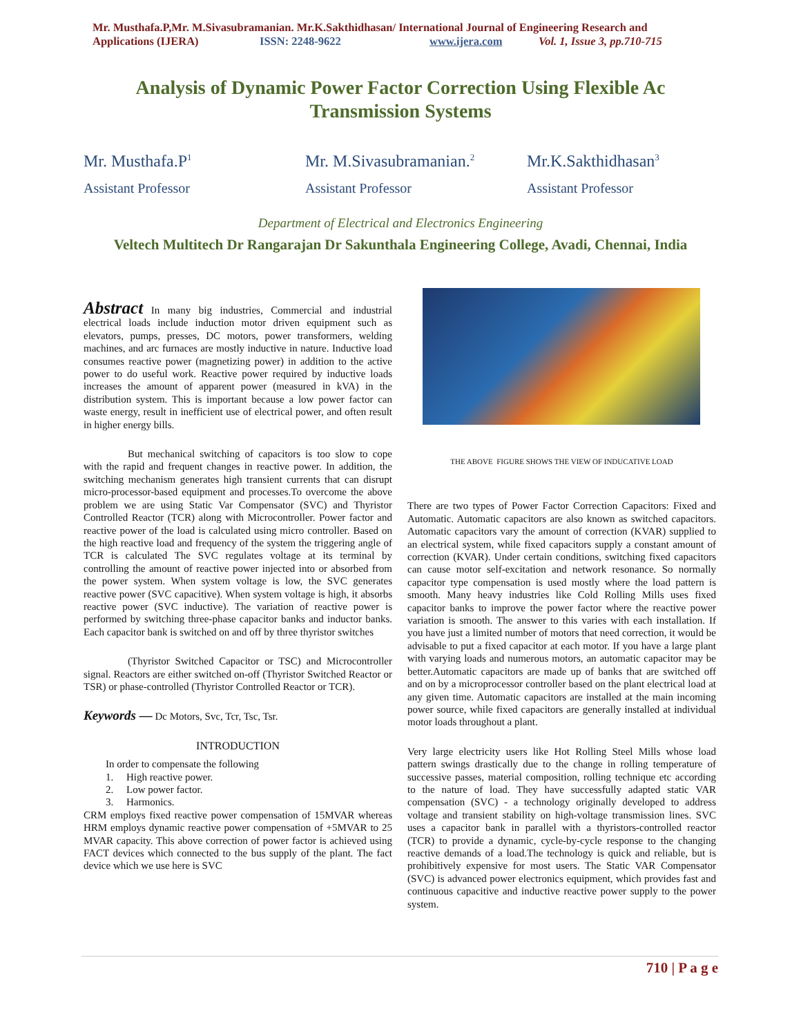Mr. Musthafa.P,Mr. M.Sivasubramanian. Mr.K.Sakthidhasan/ International Journal of Engineering Research and
Applications (IJERA) ISSN: 2248-9622 www.ijera.com Vol. 1, Issue 3, pp.710-715
Analysis of Dynamic Power Factor Correction Using Flexible Ac Transmission Systems
Mr. Musthafa.P<sup>1</sup>
Assistant Professor
Mr. M.Sivasubramanian.<sup>2</sup>
Assistant Professor
Mr.K.Sakthidhasan<sup>3</sup>
Assistant Professor
Department of Electrical and Electronics Engineering
Veltech Multitech Dr Rangarajan Dr Sakunthala Engineering College, Avadi, Chennai, India
Abstract In many big industries, Commercial and industrial electrical loads include induction motor driven equipment such as elevators, pumps, presses, DC motors, power transformers, welding machines, and arc furnaces are mostly inductive in nature. Inductive load consumes reactive power (magnetizing power) in addition to the active power to do useful work. Reactive power required by inductive loads increases the amount of apparent power (measured in kVA) in the distribution system. This is important because a low power factor can waste energy, result in inefficient use of electrical power, and often result in higher energy bills.
But mechanical switching of capacitors is too slow to cope with the rapid and frequent changes in reactive power. In addition, the switching mechanism generates high transient currents that can disrupt micro-processor-based equipment and processes.To overcome the above problem we are using Static Var Compensator (SVC) and Thyristor Controlled Reactor (TCR) along with Microcontroller. Power factor and reactive power of the load is calculated using micro controller. Based on the high reactive load and frequency of the system the triggering angle of TCR is calculated The SVC regulates voltage at its terminal by controlling the amount of reactive power injected into or absorbed from the power system. When system voltage is low, the SVC generates reactive power (SVC capacitive). When system voltage is high, it absorbs reactive power (SVC inductive). The variation of reactive power is performed by switching three-phase capacitor banks and inductor banks. Each capacitor bank is switched on and off by three thyristor switches
(Thyristor Switched Capacitor or TSC) and Microcontroller signal. Reactors are either switched on-off (Thyristor Switched Reactor or TSR) or phase-controlled (Thyristor Controlled Reactor or TCR).
Keywords — Dc Motors, Svc, Tcr, Tsc, Tsr.
INTRODUCTION
In order to compensate the following
1. High reactive power.
2. Low power factor.
3. Harmonics.
CRM employs fixed reactive power compensation of 15MVAR whereas HRM employs dynamic reactive power compensation of +5MVAR to 25 MVAR capacity. This above correction of power factor is achieved using FACT devices which connected to the bus supply of the plant. The fact device which we use here is SVC
THE ABOVE FIGURE SHOWS THE VIEW OF INDUCATIVE LOAD
There are two types of Power Factor Correction Capacitors: Fixed and Automatic. Automatic capacitors are also known as switched capacitors. Automatic capacitors vary the amount of correction (KVAR) supplied to an electrical system, while fixed capacitors supply a constant amount of correction (KVAR). Under certain conditions, switching fixed capacitors can cause motor self-excitation and network resonance. So normally capacitor type compensation is used mostly where the load pattern is smooth. Many heavy industries like Cold Rolling Mills uses fixed capacitor banks to improve the power factor where the reactive power variation is smooth. The answer to this varies with each installation. If you have just a limited number of motors that need correction, it would be advisable to put a fixed capacitor at each motor. If you have a large plant with varying loads and numerous motors, an automatic capacitor may be better.Automatic capacitors are made up of banks that are switched off and on by a microprocessor controller based on the plant electrical load at any given time. Automatic capacitors are installed at the main incoming power source, while fixed capacitors are generally installed at individual motor loads throughout a plant.
Very large electricity users like Hot Rolling Steel Mills whose load pattern swings drastically due to the change in rolling temperature of successive passes, material composition, rolling technique etc according to the nature of load. They have successfully adapted static VAR compensation (SVC) - a technology originally developed to address voltage and transient stability on high-voltage transmission lines. SVC uses a capacitor bank in parallel with a thyristors-controlled reactor (TCR) to provide a dynamic, cycle-by-cycle response to the changing reactive demands of a load.The technology is quick and reliable, but is prohibitively expensive for most users. The Static VAR Compensator (SVC) is advanced power electronics equipment, which provides fast and continuous capacitive and inductive reactive power supply to the power system.
710 | P a g e